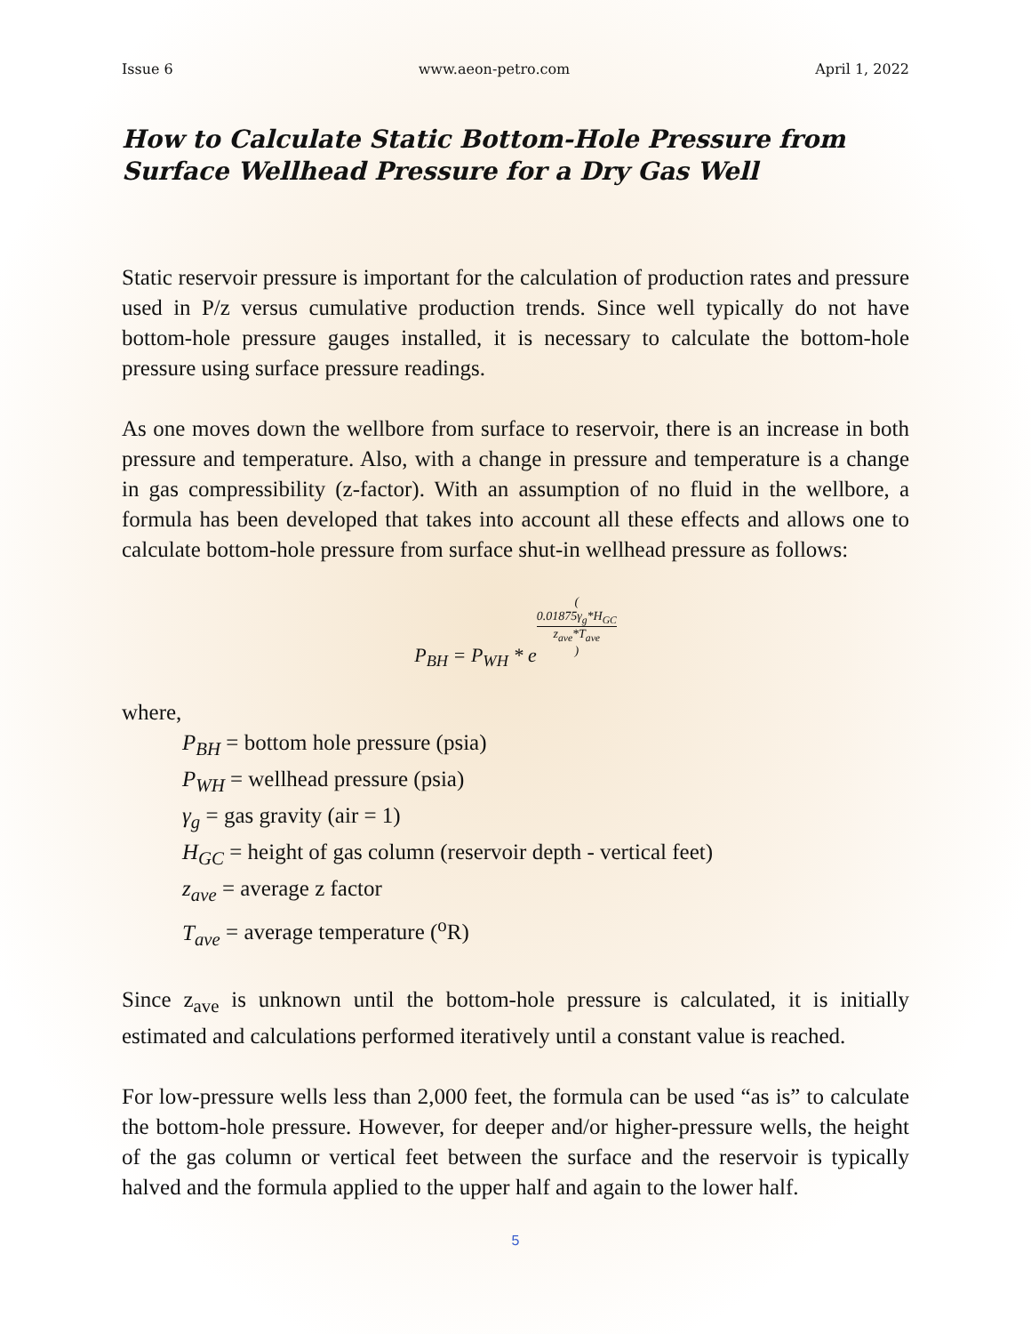Issue 6 www.aeon-petro.com April 1, 2022
How to Calculate Static Bottom-Hole Pressure from Surface Wellhead Pressure for a Dry Gas Well
Static reservoir pressure is important for the calculation of production rates and pressure used in P/z versus cumulative production trends. Since well typically do not have bottom-hole pressure gauges installed, it is necessary to calculate the bottom-hole pressure using surface pressure readings.
As one moves down the wellbore from surface to reservoir, there is an increase in both pressure and temperature. Also, with a change in pressure and temperature is a change in gas compressibility (z-factor). With an assumption of no fluid in the wellbore, a formula has been developed that takes into account all these effects and allows one to calculate bottom-hole pressure from surface shut-in wellhead pressure as follows:
P<sub>BH</sub> = P<sub>WH</sub> * e(0.01875γ<sub>g</sub>*H<sub>GC</sub> z<sub>ave</sub>*T<sub>ave</sub>)
where,
P<sub>BH</sub> = bottom hole pressure (psia)
P<sub>WH</sub> = wellhead pressure (psia)
γ<sub>g</sub> = gas gravity (air = 1)
H<sub>GC</sub> = height of gas column (reservoir depth - vertical feet)
z<sub>ave</sub> = average z factor
T<sub>ave</sub> = average temperature (<sup>o</sup>R)
Since z<sub>ave</sub> is unknown until the bottom-hole pressure is calculated, it is initially estimated and calculations performed iteratively until a constant value is reached.
For low-pressure wells less than 2,000 feet, the formula can be used “as is” to calculate the bottom-hole pressure. However, for deeper and/or higher-pressure wells, the height of the gas column or vertical feet between the surface and the reservoir is typically halved and the formula applied to the upper half and again to the lower half.
5